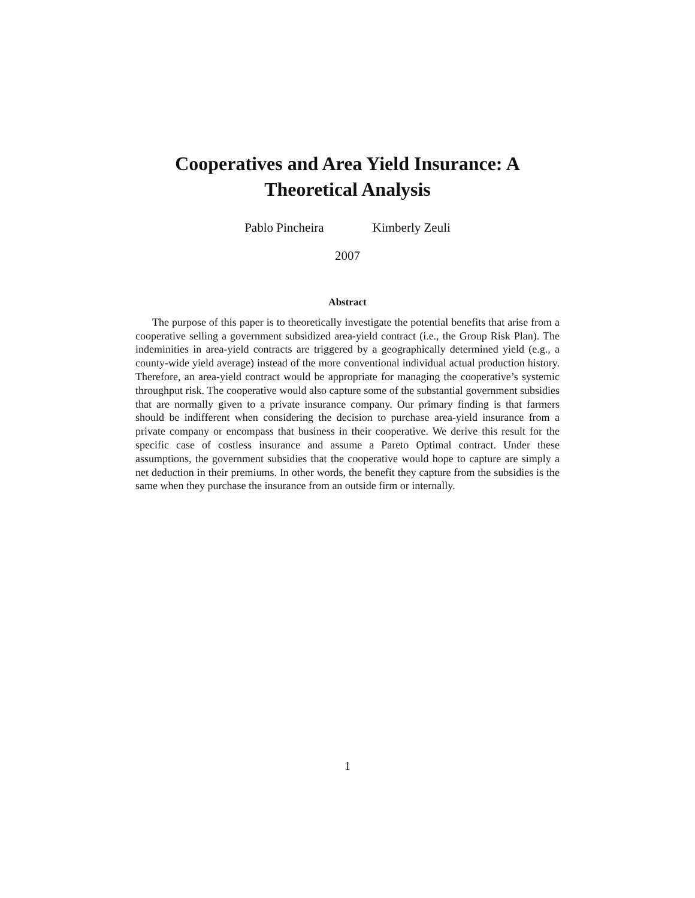Cooperatives and Area Yield Insurance: A
Theoretical Analysis
Pablo Pincheira Kimberly Zeuli
2007
Abstract
The purpose of this paper is to theoretically investigate the potential benefits that arise from a cooperative selling a government subsidized area-yield contract (i.e., the Group Risk Plan). The indeminities in area-yield contracts are triggered by a geographically determined yield (e.g., a county-wide yield average) instead of the more conventional individual actual production history. Therefore, an area-yield contract would be appropriate for managing the cooperative’s systemic throughput risk. The cooperative would also capture some of the substantial government subsidies that are normally given to a private insurance company. Our primary finding is that farmers should be indifferent when considering the decision to purchase area-yield insurance from a private company or encompass that business in their cooperative. We derive this result for the specific case of costless insurance and assume a Pareto Optimal contract. Under these assumptions, the government subsidies that the cooperative would hope to capture are simply a net deduction in their premiums. In other words, the benefit they capture from the subsidies is the same when they purchase the insurance from an outside firm or internally.
1